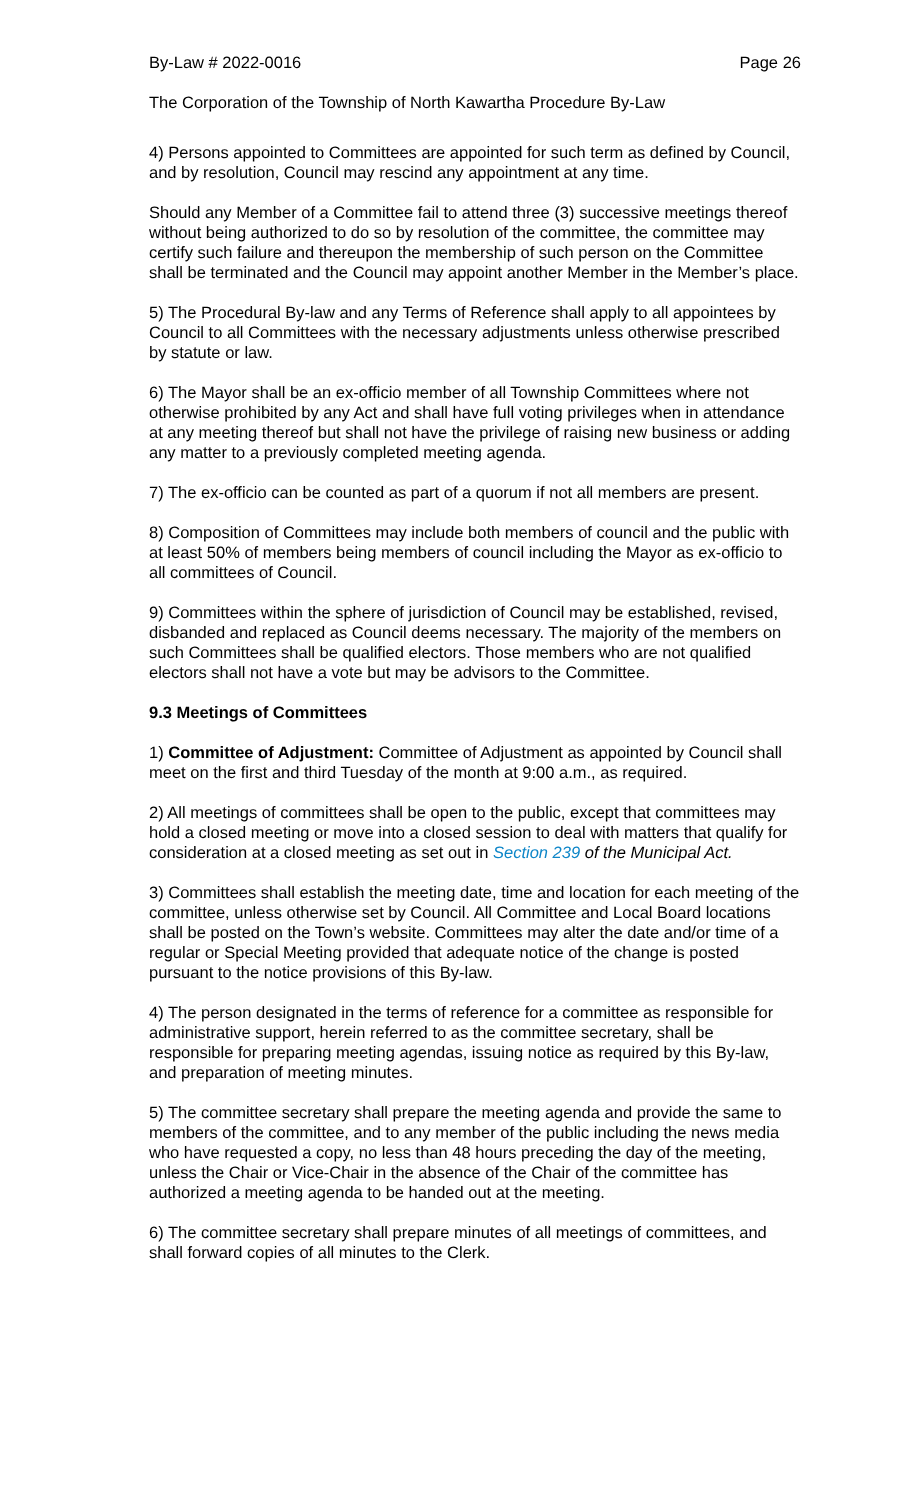By-Law # 2022-0016 Page 26
The Corporation of the Township of North Kawartha Procedure By-Law
4) Persons appointed to Committees are appointed for such term as defined by Council, and by resolution, Council may rescind any appointment at any time.
Should any Member of a Committee fail to attend three (3) successive meetings thereof without being authorized to do so by resolution of the committee, the committee may certify such failure and thereupon the membership of such person on the Committee shall be terminated and the Council may appoint another Member in the Member’s place.
5) The Procedural By-law and any Terms of Reference shall apply to all appointees by Council to all Committees with the necessary adjustments unless otherwise prescribed by statute or law.
6) The Mayor shall be an ex-officio member of all Township Committees where not otherwise prohibited by any Act and shall have full voting privileges when in attendance at any meeting thereof but shall not have the privilege of raising new business or adding any matter to a previously completed meeting agenda.
7) The ex-officio can be counted as part of a quorum if not all members are present.
8) Composition of Committees may include both members of council and the public with at least 50% of members being members of council including the Mayor as ex-officio to all committees of Council.
9) Committees within the sphere of jurisdiction of Council may be established, revised, disbanded and replaced as Council deems necessary. The majority of the members on such Committees shall be qualified electors. Those members who are not qualified electors shall not have a vote but may be advisors to the Committee.
9.3 Meetings of Committees
1) Committee of Adjustment: Committee of Adjustment as appointed by Council shall meet on the first and third Tuesday of the month at 9:00 a.m., as required.
2) All meetings of committees shall be open to the public, except that committees may hold a closed meeting or move into a closed session to deal with matters that qualify for consideration at a closed meeting as set out in Section 239 of the Municipal Act.
3) Committees shall establish the meeting date, time and location for each meeting of the committee, unless otherwise set by Council. All Committee and Local Board locations shall be posted on the Town’s website. Committees may alter the date and/or time of a regular or Special Meeting provided that adequate notice of the change is posted pursuant to the notice provisions of this By-law.
4) The person designated in the terms of reference for a committee as responsible for administrative support, herein referred to as the committee secretary, shall be responsible for preparing meeting agendas, issuing notice as required by this By-law, and preparation of meeting minutes.
5) The committee secretary shall prepare the meeting agenda and provide the same to members of the committee, and to any member of the public including the news media who have requested a copy, no less than 48 hours preceding the day of the meeting, unless the Chair or Vice-Chair in the absence of the Chair of the committee has authorized a meeting agenda to be handed out at the meeting.
6) The committee secretary shall prepare minutes of all meetings of committees, and shall forward copies of all minutes to the Clerk.